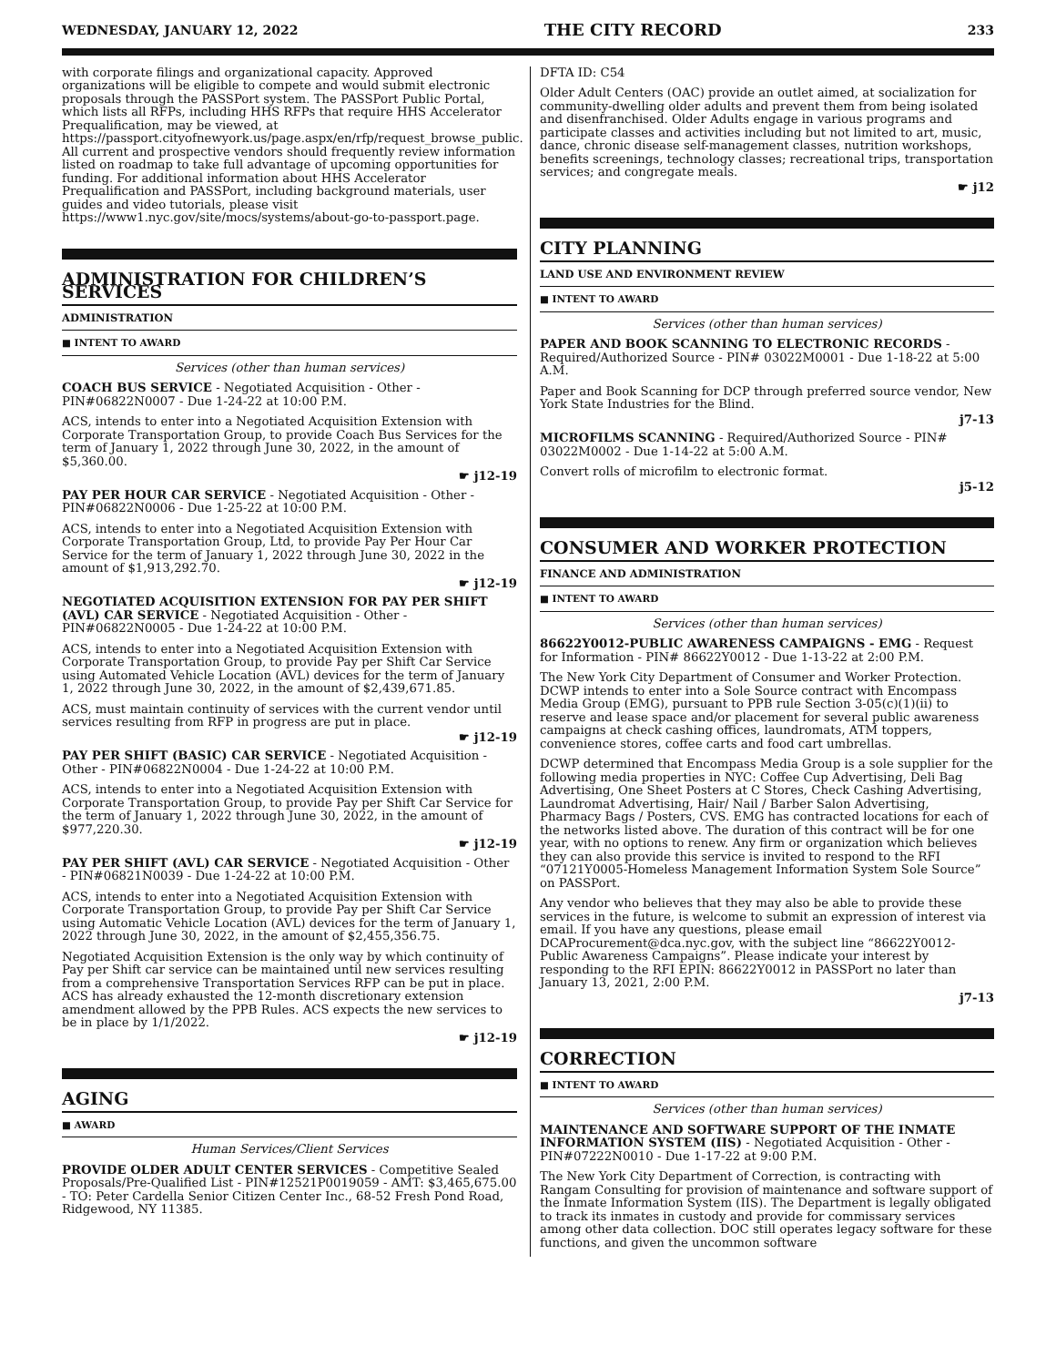WEDNESDAY, JANUARY 12, 2022 THE CITY RECORD 233
with corporate filings and organizational capacity. Approved organizations will be eligible to compete and would submit electronic proposals through the PASSPort system. The PASSPort Public Portal, which lists all RFPs, including HHS RFPs that require HHS Accelerator Prequalification, may be viewed, at https://passport.cityofnewyork.us/page.aspx/en/rfp/request_browse_public. All current and prospective vendors should frequently review information listed on roadmap to take full advantage of upcoming opportunities for funding. For additional information about HHS Accelerator Prequalification and PASSPort, including background materials, user guides and video tutorials, please visit https://www1.nyc.gov/site/mocs/systems/about-go-to-passport.page.
ADMINISTRATION FOR CHILDREN’S SERVICES
ADMINISTRATION
■ INTENT TO AWARD
Services (other than human services)
COACH BUS SERVICE - Negotiated Acquisition - Other - PIN#06822N0007 - Due 1-24-22 at 10:00 P.M.
ACS, intends to enter into a Negotiated Acquisition Extension with Corporate Transportation Group, to provide Coach Bus Services for the term of January 1, 2022 through June 30, 2022, in the amount of $5,360.00.
☛ j12-19
PAY PER HOUR CAR SERVICE - Negotiated Acquisition - Other - PIN#06822N0006 - Due 1-25-22 at 10:00 P.M.
ACS, intends to enter into a Negotiated Acquisition Extension with Corporate Transportation Group, Ltd, to provide Pay Per Hour Car Service for the term of January 1, 2022 through June 30, 2022 in the amount of $1,913,292.70.
☛ j12-19
NEGOTIATED ACQUISITION EXTENSION FOR PAY PER SHIFT (AVL) CAR SERVICE - Negotiated Acquisition - Other - PIN#06822N0005 - Due 1-24-22 at 10:00 P.M.
ACS, intends to enter into a Negotiated Acquisition Extension with Corporate Transportation Group, to provide Pay per Shift Car Service using Automated Vehicle Location (AVL) devices for the term of January 1, 2022 through June 30, 2022, in the amount of $2,439,671.85.
ACS, must maintain continuity of services with the current vendor until services resulting from RFP in progress are put in place.
☛ j12-19
PAY PER SHIFT (BASIC) CAR SERVICE - Negotiated Acquisition - Other - PIN#06822N0004 - Due 1-24-22 at 10:00 P.M.
ACS, intends to enter into a Negotiated Acquisition Extension with Corporate Transportation Group, to provide Pay per Shift Car Service for the term of January 1, 2022 through June 30, 2022, in the amount of $977,220.30.
☛ j12-19
PAY PER SHIFT (AVL) CAR SERVICE - Negotiated Acquisition - Other - PIN#06821N0039 - Due 1-24-22 at 10:00 P.M.
ACS, intends to enter into a Negotiated Acquisition Extension with Corporate Transportation Group, to provide Pay per Shift Car Service using Automatic Vehicle Location (AVL) devices for the term of January 1, 2022 through June 30, 2022, in the amount of $2,455,356.75.
Negotiated Acquisition Extension is the only way by which continuity of Pay per Shift car service can be maintained until new services resulting from a comprehensive Transportation Services RFP can be put in place. ACS has already exhausted the 12-month discretionary extension amendment allowed by the PPB Rules. ACS expects the new services to be in place by 1/1/2022.
☛ j12-19
AGING
■ AWARD
Human Services/Client Services
PROVIDE OLDER ADULT CENTER SERVICES - Competitive Sealed Proposals/Pre-Qualified List - PIN#12521P0019059 - AMT: $3,465,675.00 - TO: Peter Cardella Senior Citizen Center Inc., 68-52 Fresh Pond Road, Ridgewood, NY 11385.
DFTA ID: C54
Older Adult Centers (OAC) provide an outlet aimed, at socialization for community-dwelling older adults and prevent them from being isolated and disenfranchised. Older Adults engage in various programs and participate classes and activities including but not limited to art, music, dance, chronic disease self-management classes, nutrition workshops, benefits screenings, technology classes; recreational trips, transportation services; and congregate meals.
☛ j12
CITY PLANNING
LAND USE AND ENVIRONMENT REVIEW
■ INTENT TO AWARD
Services (other than human services)
PAPER AND BOOK SCANNING TO ELECTRONIC RECORDS - Required/Authorized Source - PIN# 03022M0001 - Due 1-18-22 at 5:00 A.M.
Paper and Book Scanning for DCP through preferred source vendor, New York State Industries for the Blind.
j7-13
MICROFILMS SCANNING - Required/Authorized Source - PIN# 03022M0002 - Due 1-14-22 at 5:00 A.M.
Convert rolls of microfilm to electronic format.
j5-12
CONSUMER AND WORKER PROTECTION
FINANCE AND ADMINISTRATION
■ INTENT TO AWARD
Services (other than human services)
86622Y0012-PUBLIC AWARENESS CAMPAIGNS - EMG - Request for Information - PIN# 86622Y0012 - Due 1-13-22 at 2:00 P.M.
The New York City Department of Consumer and Worker Protection. DCWP intends to enter into a Sole Source contract with Encompass Media Group (EMG), pursuant to PPB rule Section 3-05(c)(1)(ii) to reserve and lease space and/or placement for several public awareness campaigns at check cashing offices, laundromats, ATM toppers, convenience stores, coffee carts and food cart umbrellas.
DCWP determined that Encompass Media Group is a sole supplier for the following media properties in NYC: Coffee Cup Advertising, Deli Bag Advertising, One Sheet Posters at C Stores, Check Cashing Advertising, Laundromat Advertising, Hair/ Nail / Barber Salon Advertising, Pharmacy Bags / Posters, CVS. EMG has contracted locations for each of the networks listed above. The duration of this contract will be for one year, with no options to renew. Any firm or organization which believes they can also provide this service is invited to respond to the RFI “07121Y0005-Homeless Management Information System Sole Source” on PASSPort.
Any vendor who believes that they may also be able to provide these services in the future, is welcome to submit an expression of interest via email. If you have any questions, please email DCAProcurement@dca.nyc.gov, with the subject line “86622Y0012- Public Awareness Campaigns”. Please indicate your interest by responding to the RFI EPIN: 86622Y0012 in PASSPort no later than January 13, 2021, 2:00 P.M.
j7-13
CORRECTION
■ INTENT TO AWARD
Services (other than human services)
MAINTENANCE AND SOFTWARE SUPPORT OF THE INMATE INFORMATION SYSTEM (IIS) - Negotiated Acquisition - Other - PIN#07222N0010 - Due 1-17-22 at 9:00 P.M.
The New York City Department of Correction, is contracting with Rangam Consulting for provision of maintenance and software support of the Inmate Information System (IIS). The Department is legally obligated to track its inmates in custody and provide for commissary services among other data collection. DOC still operates legacy software for these functions, and given the uncommon software